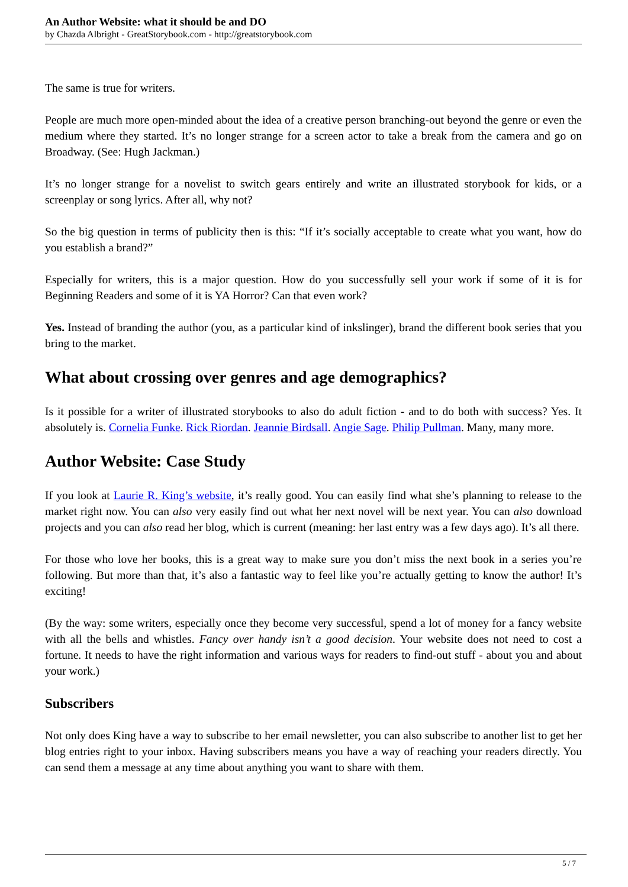An Author Website: what it should be and DO
by Chazda Albright - GreatStorybook.com - http://greatstorybook.com
The same is true for writers.
People are much more open-minded about the idea of a creative person branching-out beyond the genre or even the medium where they started. It’s no longer strange for a screen actor to take a break from the camera and go on Broadway. (See: Hugh Jackman.)
It’s no longer strange for a novelist to switch gears entirely and write an illustrated storybook for kids, or a screenplay or song lyrics. After all, why not?
So the big question in terms of publicity then is this: “If it’s socially acceptable to create what you want, how do you establish a brand?”
Especially for writers, this is a major question. How do you successfully sell your work if some of it is for Beginning Readers and some of it is YA Horror? Can that even work?
Yes. Instead of branding the author (you, as a particular kind of inkslinger), brand the different book series that you bring to the market.
What about crossing over genres and age demographics?
Is it possible for a writer of illustrated storybooks to also do adult fiction - and to do both with success? Yes. It absolutely is. Cornelia Funke. Rick Riordan. Jeannie Birdsall. Angie Sage. Philip Pullman. Many, many more.
Author Website: Case Study
If you look at Laurie R. King’s website, it’s really good. You can easily find what she’s planning to release to the market right now. You can also very easily find out what her next novel will be next year. You can also download projects and you can also read her blog, which is current (meaning: her last entry was a few days ago). It’s all there.
For those who love her books, this is a great way to make sure you don’t miss the next book in a series you’re following. But more than that, it’s also a fantastic way to feel like you’re actually getting to know the author! It’s exciting!
(By the way: some writers, especially once they become very successful, spend a lot of money for a fancy website with all the bells and whistles. Fancy over handy isn’t a good decision. Your website does not need to cost a fortune. It needs to have the right information and various ways for readers to find-out stuff - about you and about your work.)
Subscribers
Not only does King have a way to subscribe to her email newsletter, you can also subscribe to another list to get her blog entries right to your inbox. Having subscribers means you have a way of reaching your readers directly. You can send them a message at any time about anything you want to share with them.
5 / 7